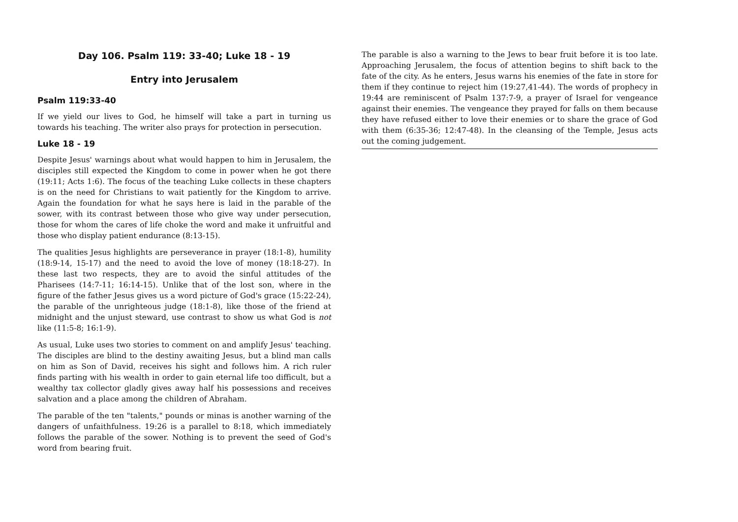Day 106. Psalm 119: 33-40; Luke 18 - 19
Entry into Jerusalem
Psalm 119:33-40
If we yield our lives to God, he himself will take a part in turning us towards his teaching. The writer also prays for protection in persecution.
Luke 18 - 19
Despite Jesus' warnings about what would happen to him in Jerusalem, the disciples still expected the Kingdom to come in power when he got there (19:11; Acts 1:6). The focus of the teaching Luke collects in these chapters is on the need for Christians to wait patiently for the Kingdom to arrive. Again the foundation for what he says here is laid in the parable of the sower, with its contrast between those who give way under persecution, those for whom the cares of life choke the word and make it unfruitful and those who display patient endurance (8:13-15).
The qualities Jesus highlights are perseverance in prayer (18:1-8), humility (18:9-14, 15-17) and the need to avoid the love of money (18:18-27). In these last two respects, they are to avoid the sinful attitudes of the Pharisees (14:7-11; 16:14-15). Unlike that of the lost son, where in the figure of the father Jesus gives us a word picture of God's grace (15:22-24), the parable of the unrighteous judge (18:1-8), like those of the friend at midnight and the unjust steward, use contrast to show us what God is not like (11:5-8; 16:1-9).
As usual, Luke uses two stories to comment on and amplify Jesus' teaching. The disciples are blind to the destiny awaiting Jesus, but a blind man calls on him as Son of David, receives his sight and follows him. A rich ruler finds parting with his wealth in order to gain eternal life too difficult, but a wealthy tax collector gladly gives away half his possessions and receives salvation and a place among the children of Abraham.
The parable of the ten "talents," pounds or minas is another warning of the dangers of unfaithfulness. 19:26 is a parallel to 8:18, which immediately follows the parable of the sower. Nothing is to prevent the seed of God's word from bearing fruit.
The parable is also a warning to the Jews to bear fruit before it is too late. Approaching Jerusalem, the focus of attention begins to shift back to the fate of the city. As he enters, Jesus warns his enemies of the fate in store for them if they continue to reject him (19:27,41-44). The words of prophecy in 19:44 are reminiscent of Psalm 137:7-9, a prayer of Israel for vengeance against their enemies. The vengeance they prayed for falls on them because they have refused either to love their enemies or to share the grace of God with them (6:35-36; 12:47-48). In the cleansing of the Temple, Jesus acts out the coming judgement.